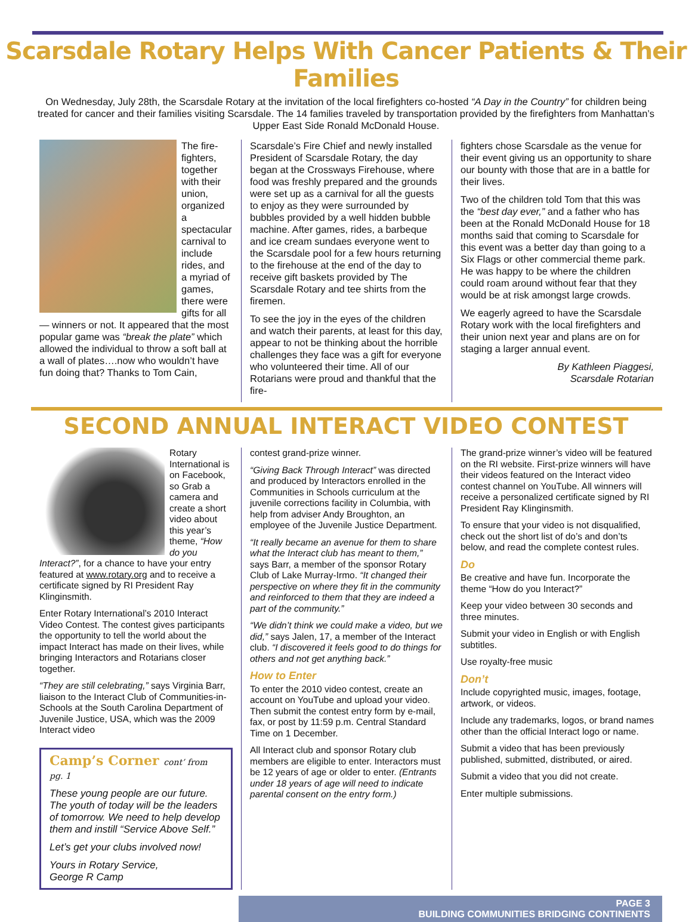Scarsdale Rotary Helps With Cancer Patients & Their Families
On Wednesday, July 28th, the Scarsdale Rotary at the invitation of the local firefighters co-hosted “A Day in the Country” for children being treated for cancer and their families visiting Scarsdale. The 14 families traveled by transportation provided by the firefighters from Manhattan’s Upper East Side Ronald McDonald House.
The fire-fighters, together with their union, organized a spectacular carnival to include rides, and a myriad of games, there were gifts for all — winners or not. It appeared that the most popular game was “break the plate” which allowed the individual to throw a soft ball at a wall of plates….now who wouldn’t have fun doing that? Thanks to Tom Cain,
Scarsdale’s Fire Chief and newly installed President of Scarsdale Rotary, the day began at the Crossways Firehouse, where food was freshly prepared and the grounds were set up as a carnival for all the guests to enjoy as they were surrounded by bubbles provided by a well hidden bubble machine. After games, rides, a barbeque and ice cream sundaes everyone went to the Scarsdale pool for a few hours returning to the firehouse at the end of the day to receive gift baskets provided by The Scarsdale Rotary and tee shirts from the firemen.
To see the joy in the eyes of the children and watch their parents, at least for this day, appear to not be thinking about the horrible challenges they face was a gift for everyone who volunteered their time. All of our Rotarians were proud and thankful that the fire-
fighters chose Scarsdale as the venue for their event giving us an opportunity to share our bounty with those that are in a battle for their lives.
Two of the children told Tom that this was the “best day ever,” and a father who has been at the Ronald McDonald House for 18 months said that coming to Scarsdale for this event was a better day than going to a Six Flags or other commercial theme park. He was happy to be where the children could roam around without fear that they would be at risk amongst large crowds.
We eagerly agreed to have the Scarsdale Rotary work with the local firefighters and their union next year and plans are on for staging a larger annual event.
By Kathleen Piaggesi,
Scarsdale Rotarian
SECOND ANNUAL INTERACT VIDEO CONTEST
Rotary International is on Facebook, so Grab a camera and create a short video about this year’s theme, “How do you Interact?”, for a chance to have your entry featured at www.rotary.org and to receive a certificate signed by RI President Ray Klinginsmith.
Enter Rotary International’s 2010 Interact Video Contest. The contest gives participants the opportunity to tell the world about the impact Interact has made on their lives, while bringing Interactors and Rotarians closer together.
“They are still celebrating,” says Virginia Barr, liaison to the Interact Club of Communities-in-Schools at the South Carolina Department of Juvenile Justice, USA, which was the 2009 Interact video
Camp’s Corner cont’ from pg. 1
These young people are our future. The youth of today will be the leaders of tomorrow. We need to help develop them and instill “Service Above Self.”
Let’s get your clubs involved now!
Yours in Rotary Service,
George R Camp
contest grand-prize winner.
“Giving Back Through Interact” was directed and produced by Interactors enrolled in the Communities in Schools curriculum at the juvenile corrections facility in Columbia, with help from adviser Andy Broughton, an employee of the Juvenile Justice Department.
“It really became an avenue for them to share what the Interact club has meant to them,” says Barr, a member of the sponsor Rotary Club of Lake Murray-Irmo. “It changed their perspective on where they fit in the community and reinforced to them that they are indeed a part of the community.”
“We didn’t think we could make a video, but we did,” says Jalen, 17, a member of the Interact club. “I discovered it feels good to do things for others and not get anything back.”
How to Enter
To enter the 2010 video contest, create an account on YouTube and upload your video. Then submit the contest entry form by e-mail, fax, or post by 11:59 p.m. Central Standard Time on 1 December.
All Interact club and sponsor Rotary club members are eligible to enter. Interactors must be 12 years of age or older to enter. (Entrants under 18 years of age will need to indicate parental consent on the entry form.)
The grand-prize winner’s video will be featured on the RI website. First-prize winners will have their videos featured on the Interact video contest channel on YouTube. All winners will receive a personalized certificate signed by RI President Ray Klinginsmith.
To ensure that your video is not disqualified, check out the short list of do’s and don’ts below, and read the complete contest rules.
Do
Be creative and have fun. Incorporate the theme “How do you Interact?”
Keep your video between 30 seconds and three minutes.
Submit your video in English or with English subtitles.
Use royalty-free music
Don’t
Include copyrighted music, images, footage, artwork, or videos.
Include any trademarks, logos, or brand names other than the official Interact logo or name.
Submit a video that has been previously published, submitted, distributed, or aired.
Submit a video that you did not create.
Enter multiple submissions.
PAGE 3
BUILDING COMMUNITIES BRIDGING CONTINENTS